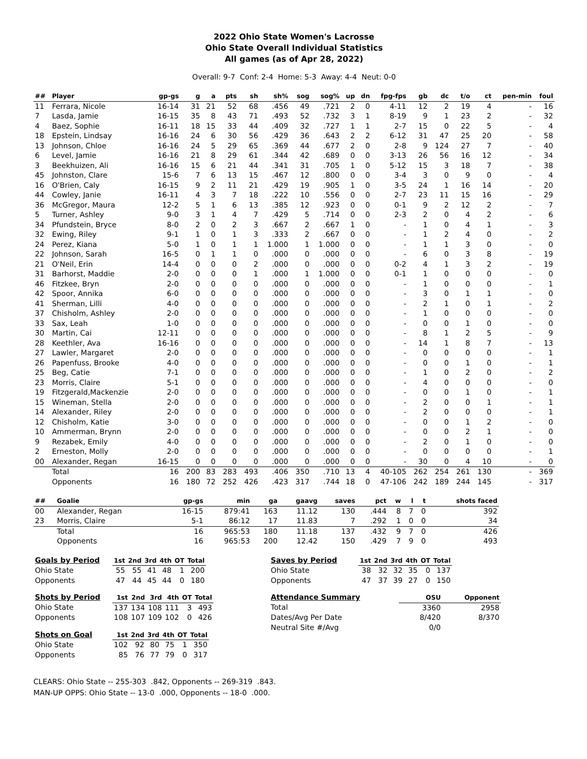2022 Ohio State Women's Lacrosse
Ohio State Overall Individual Statistics
All games (as of Apr 28, 2022)
Overall: 9-7 Conf: 2-4 Home: 5-3 Away: 4-4 Neut: 0-0
| ## | Player | gp-gs | g | a | pts | sh | sh% | sog | sog% | up | dn | fpg-fps | gb | dc | t/o | ct | pen-min | foul |
| --- | --- | --- | --- | --- | --- | --- | --- | --- | --- | --- | --- | --- | --- | --- | --- | --- | --- | --- |
| 11 | Ferrara, Nicole | 16-14 | 31 | 21 | 52 | 68 | .456 | 49 | .721 | 2 | 0 | 4-11 | 12 | 2 | 19 | 4 | - | 16 |
| 7 | Lasda, Jamie | 16-15 | 35 | 8 | 43 | 71 | .493 | 52 | .732 | 3 | 1 | 8-19 | 9 | 1 | 23 | 2 | - | 32 |
| 4 | Baez, Sophie | 16-11 | 18 | 15 | 33 | 44 | .409 | 32 | .727 | 1 | 1 | 2-7 | 15 | 0 | 22 | 5 | - | 4 |
| 18 | Epstein, Lindsay | 16-16 | 24 | 6 | 30 | 56 | .429 | 36 | .643 | 2 | 2 | 6-12 | 31 | 47 | 25 | 20 | - | 58 |
| 13 | Johnson, Chloe | 16-16 | 24 | 5 | 29 | 65 | .369 | 44 | .677 | 2 | 0 | 2-8 | 9 | 124 | 27 | 7 | - | 40 |
| 6 | Level, Jamie | 16-16 | 21 | 8 | 29 | 61 | .344 | 42 | .689 | 0 | 0 | 3-13 | 26 | 56 | 16 | 12 | - | 34 |
| 3 | Beekhuizen, Ali | 16-16 | 15 | 6 | 21 | 44 | .341 | 31 | .705 | 1 | 0 | 5-12 | 15 | 3 | 18 | 7 | - | 38 |
| 45 | Johnston, Clare | 15-6 | 7 | 6 | 13 | 15 | .467 | 12 | .800 | 0 | 0 | 3-4 | 3 | 0 | 9 | 0 | - | 4 |
| 16 | O'Brien, Caly | 16-15 | 9 | 2 | 11 | 21 | .429 | 19 | .905 | 1 | 0 | 3-5 | 24 | 1 | 16 | 14 | - | 20 |
| 44 | Cowley, Janie | 16-11 | 4 | 3 | 7 | 18 | .222 | 10 | .556 | 0 | 0 | 2-7 | 23 | 11 | 15 | 16 | - | 29 |
| 36 | McGregor, Maura | 12-2 | 5 | 1 | 6 | 13 | .385 | 12 | .923 | 0 | 0 | 0-1 | 9 | 2 | 12 | 2 | - | 7 |
| 5 | Turner, Ashley | 9-0 | 3 | 1 | 4 | 7 | .429 | 5 | .714 | 0 | 0 | 2-3 | 2 | 0 | 4 | 2 | - | 6 |
| 34 | Pfundstein, Bryce | 8-0 | 2 | 0 | 2 | 3 | .667 | 2 | .667 | 1 | 0 | - | 1 | 0 | 4 | 1 | - | 3 |
| 32 | Ewing, Riley | 9-1 | 1 | 0 | 1 | 3 | .333 | 2 | .667 | 0 | 0 | - | 1 | 2 | 4 | 0 | - | 2 |
| 24 | Perez, Kiana | 5-0 | 1 | 0 | 1 | 1 | 1.000 | 1 | 1.000 | 0 | 0 | - | 1 | 1 | 3 | 0 | - | 0 |
| 22 | Johnson, Sarah | 16-5 | 0 | 1 | 1 | 0 | .000 | 0 | .000 | 0 | 0 | - | 6 | 0 | 3 | 8 | - | 19 |
| 21 | O'Neil, Erin | 14-4 | 0 | 0 | 0 | 2 | .000 | 0 | .000 | 0 | 0 | 0-2 | 4 | 1 | 3 | 2 | - | 19 |
| 31 | Barhorst, Maddie | 2-0 | 0 | 0 | 0 | 1 | .000 | 1 | 1.000 | 0 | 0 | 0-1 | 1 | 0 | 0 | 0 | - | 0 |
| 46 | Fitzkee, Bryn | 2-0 | 0 | 0 | 0 | 0 | .000 | 0 | .000 | 0 | 0 | - | 1 | 0 | 0 | 0 | - | 1 |
| 42 | Spoor, Annika | 6-0 | 0 | 0 | 0 | 0 | .000 | 0 | .000 | 0 | 0 | - | 3 | 0 | 1 | 1 | - | 0 |
| 41 | Sherman, Lilli | 4-0 | 0 | 0 | 0 | 0 | .000 | 0 | .000 | 0 | 0 | - | 2 | 1 | 0 | 1 | - | 2 |
| 37 | Chisholm, Ashley | 2-0 | 0 | 0 | 0 | 0 | .000 | 0 | .000 | 0 | 0 | - | 1 | 0 | 0 | 0 | - | 0 |
| 33 | Sax, Leah | 1-0 | 0 | 0 | 0 | 0 | .000 | 0 | .000 | 0 | 0 | - | 0 | 0 | 1 | 0 | - | 0 |
| 30 | Martin, Cai | 12-11 | 0 | 0 | 0 | 0 | .000 | 0 | .000 | 0 | 0 | - | 8 | 1 | 2 | 5 | - | 9 |
| 28 | Keethler, Ava | 16-16 | 0 | 0 | 0 | 0 | .000 | 0 | .000 | 0 | 0 | - | 14 | 1 | 8 | 7 | - | 13 |
| 27 | Lawler, Margaret | 2-0 | 0 | 0 | 0 | 0 | .000 | 0 | .000 | 0 | 0 | - | 0 | 0 | 0 | 0 | - | 1 |
| 26 | Papenfuss, Brooke | 4-0 | 0 | 0 | 0 | 0 | .000 | 0 | .000 | 0 | 0 | - | 0 | 0 | 1 | 0 | - | 1 |
| 25 | Beg, Catie | 7-1 | 0 | 0 | 0 | 0 | .000 | 0 | .000 | 0 | 0 | - | 1 | 0 | 2 | 0 | - | 2 |
| 23 | Morris, Claire | 5-1 | 0 | 0 | 0 | 0 | .000 | 0 | .000 | 0 | 0 | - | 4 | 0 | 0 | 0 | - | 0 |
| 19 | Fitzgerald,Mackenzie | 2-0 | 0 | 0 | 0 | 0 | .000 | 0 | .000 | 0 | 0 | - | 0 | 0 | 1 | 0 | - | 1 |
| 15 | Wineman, Stella | 2-0 | 0 | 0 | 0 | 0 | .000 | 0 | .000 | 0 | 0 | - | 2 | 0 | 0 | 1 | - | 1 |
| 14 | Alexander, Riley | 2-0 | 0 | 0 | 0 | 0 | .000 | 0 | .000 | 0 | 0 | - | 2 | 0 | 0 | 0 | - | 1 |
| 12 | Chisholm, Katie | 3-0 | 0 | 0 | 0 | 0 | .000 | 0 | .000 | 0 | 0 | - | 0 | 0 | 1 | 2 | - | 0 |
| 10 | Ammerman, Brynn | 2-0 | 0 | 0 | 0 | 0 | .000 | 0 | .000 | 0 | 0 | - | 0 | 0 | 2 | 1 | - | 0 |
| 9 | Rezabek, Emily | 4-0 | 0 | 0 | 0 | 0 | .000 | 0 | .000 | 0 | 0 | - | 2 | 0 | 1 | 0 | - | 0 |
| 2 | Erneston, Molly | 2-0 | 0 | 0 | 0 | 0 | .000 | 0 | .000 | 0 | 0 | - | 0 | 0 | 0 | 0 | - | 1 |
| 00 | Alexander, Regan | 16-15 | 0 | 0 | 0 | 0 | .000 | 0 | .000 | 0 | 0 | - | 30 | 0 | 4 | 10 | - | 0 |
| | Total | 16 | 200 | 83 | 283 | 493 | .406 | 350 | .710 | 13 | 4 | 40-105 | 262 | 254 | 261 | 130 | - | 369 |
| | Opponents | 16 | 180 | 72 | 252 | 426 | .423 | 317 | .744 | 18 | 0 | 47-106 | 242 | 189 | 244 | 145 | - | 317 |
| ## | Goalie | gp-gs | min | ga | gaavg | saves | pct | w | l | t | shots faced |
| --- | --- | --- | --- | --- | --- | --- | --- | --- | --- | --- | --- |
| 00 | Alexander, Regan | 16-15 | 879:41 | 163 | 11.12 | 130 | .444 | 8 | 7 | 0 | 392 |
| 23 | Morris, Claire | 5-1 | 86:12 | 17 | 11.83 | 7 | .292 | 1 | 0 | 0 | 34 |
| | Total | 16 | 965:53 | 180 | 11.18 | 137 | .432 | 9 | 7 | 0 | 426 |
| | Opponents | 16 | 965:53 | 200 | 12.42 | 150 | .429 | 7 | 9 | 0 | 493 |
| Goals by Period | 1st | 2nd | 3rd | 4th | OT | Total |
| Ohio State | 55 | 55 | 41 | 48 | 1 | 200 |
| Opponents | 47 | 44 | 45 | 44 | 0 | 180 |
| Shots by Period | 1st | 2nd | 3rd | 4th | OT | Total |
| Ohio State | 137 | 134 | 108 | 111 | 3 | 493 |
| Opponents | 108 | 107 | 109 | 102 | 0 | 426 |
| Shots on Goal | 1st | 2nd | 3rd | 4th | OT | Total |
| Ohio State | 102 | 92 | 80 | 75 | 1 | 350 |
| Opponents | 85 | 76 | 77 | 79 | 0 | 317 |
| Saves by Period | 1st | 2nd | 3rd | 4th | OT | Total |
| Ohio State | 38 | 32 | 32 | 35 | 0 | 137 |
| Opponents | 47 | 37 | 39 | 27 | 0 | 150 |
| Attendance Summary | OSU | Opponent |
| Total | 3360 | 2958 |
| Dates/Avg Per Date | 8/420 | 8/370 |
| Neutral Site #/Avg | 0/0 | |
CLEARS: Ohio State -- 255-303 .842, Opponents -- 269-319 .843.
MAN-UP OPPS: Ohio State -- 13-0 .000, Opponents -- 18-0 .000.